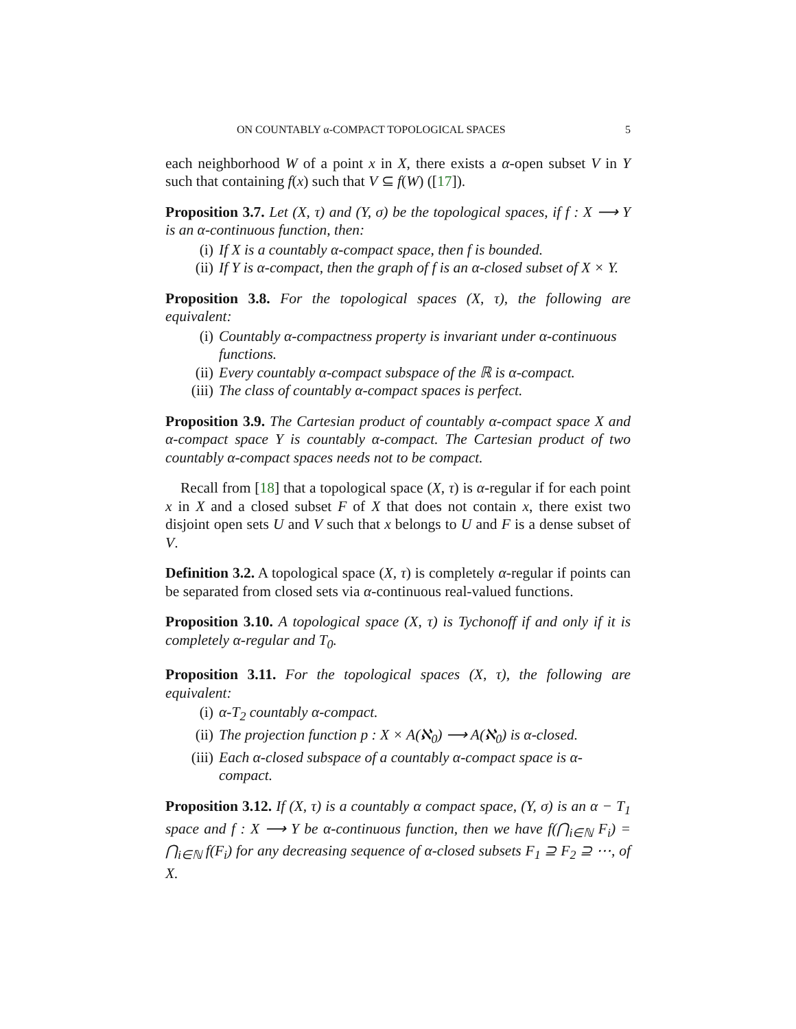ON COUNTABLY α-COMPACT TOPOLOGICAL SPACES 5
each neighborhood W of a point x in X, there exists a α-open subset V in Y such that containing f(x) such that V ⊆ f(W) ([17]).
Proposition 3.7. Let (X, τ) and (Y, σ) be the topological spaces, if f : X ⟶ Y is an α-continuous function, then:
(i) If X is a countably α-compact space, then f is bounded.
(ii) If Y is α-compact, then the graph of f is an α-closed subset of X × Y.
Proposition 3.8. For the topological spaces (X, τ), the following are equivalent:
(i) Countably α-compactness property is invariant under α-continuous functions.
(ii) Every countably α-compact subspace of the ℝ is α-compact.
(iii) The class of countably α-compact spaces is perfect.
Proposition 3.9. The Cartesian product of countably α-compact space X and α-compact space Y is countably α-compact. The Cartesian product of two countably α-compact spaces needs not to be compact.
Recall from [18] that a topological space (X, τ) is α-regular if for each point x in X and a closed subset F of X that does not contain x, there exist two disjoint open sets U and V such that x belongs to U and F is a dense subset of V.
Definition 3.2. A topological space (X, τ) is completely α-regular if points can be separated from closed sets via α-continuous real-valued functions.
Proposition 3.10. A topological space (X, τ) is Tychonoff if and only if it is completely α-regular and T<sub>0</sub>.
Proposition 3.11. For the topological spaces (X, τ), the following are equivalent:
(i) α-T<sub>2</sub> countably α-compact.
(ii) The projection function p : X × A(ℵ<sub>0</sub>) ⟶ A(ℵ<sub>0</sub>) is α-closed.
(iii) Each α-closed subspace of a countably α-compact space is α-compact.
Proposition 3.12. If (X, τ) is a countably α compact space, (Y, σ) is an α − T<sub>1</sub> space and f : X ⟶ Y be α-continuous function, then we have f(⋂<sub>i∈ℕ</sub> F<sub>i</sub>) = ⋂<sub>i∈ℕ</sub> f(F<sub>i</sub>) for any decreasing sequence of α-closed subsets F<sub>1</sub> ⊇ F<sub>2</sub> ⊇ ⋯, of X.